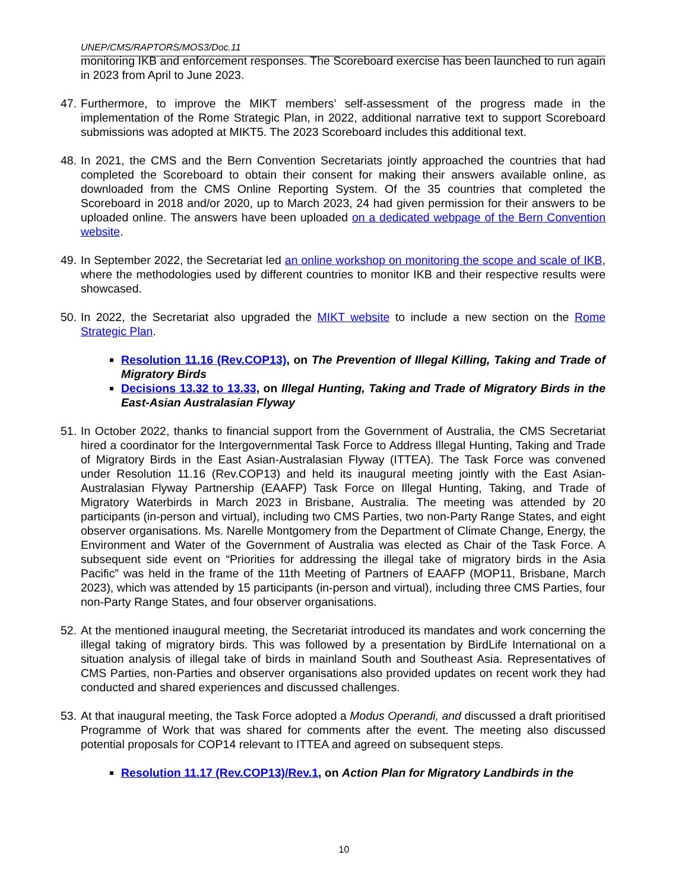UNEP/CMS/RAPTORS/MOS3/Doc.11
monitoring IKB and enforcement responses. The Scoreboard exercise has been launched to run again in 2023 from April to June 2023.
47. Furthermore, to improve the MIKT members’ self-assessment of the progress made in the implementation of the Rome Strategic Plan, in 2022, additional narrative text to support Scoreboard submissions was adopted at MIKT5. The 2023 Scoreboard includes this additional text.
48. In 2021, the CMS and the Bern Convention Secretariats jointly approached the countries that had completed the Scoreboard to obtain their consent for making their answers available online, as downloaded from the CMS Online Reporting System. Of the 35 countries that completed the Scoreboard in 2018 and/or 2020, up to March 2023, 24 had given permission for their answers to be uploaded online. The answers have been uploaded on a dedicated webpage of the Bern Convention website.
49. In September 2022, the Secretariat led an online workshop on monitoring the scope and scale of IKB, where the methodologies used by different countries to monitor IKB and their respective results were showcased.
50. In 2022, the Secretariat also upgraded the MIKT website to include a new section on the Rome Strategic Plan.
Resolution 11.16 (Rev.COP13), on The Prevention of Illegal Killing, Taking and Trade of Migratory Birds
Decisions 13.32 to 13.33, on Illegal Hunting, Taking and Trade of Migratory Birds in the East-Asian Australasian Flyway
51. In October 2022, thanks to financial support from the Government of Australia, the CMS Secretariat hired a coordinator for the Intergovernmental Task Force to Address Illegal Hunting, Taking and Trade of Migratory Birds in the East Asian-Australasian Flyway (ITTEA). The Task Force was convened under Resolution 11.16 (Rev.COP13) and held its inaugural meeting jointly with the East Asian-Australasian Flyway Partnership (EAAFP) Task Force on Illegal Hunting, Taking, and Trade of Migratory Waterbirds in March 2023 in Brisbane, Australia. The meeting was attended by 20 participants (in-person and virtual), including two CMS Parties, two non-Party Range States, and eight observer organisations. Ms. Narelle Montgomery from the Department of Climate Change, Energy, the Environment and Water of the Government of Australia was elected as Chair of the Task Force. A subsequent side event on “Priorities for addressing the illegal take of migratory birds in the Asia Pacific” was held in the frame of the 11th Meeting of Partners of EAAFP (MOP11, Brisbane, March 2023), which was attended by 15 participants (in-person and virtual), including three CMS Parties, four non-Party Range States, and four observer organisations.
52. At the mentioned inaugural meeting, the Secretariat introduced its mandates and work concerning the illegal taking of migratory birds. This was followed by a presentation by BirdLife International on a situation analysis of illegal take of birds in mainland South and Southeast Asia. Representatives of CMS Parties, non-Parties and observer organisations also provided updates on recent work they had conducted and shared experiences and discussed challenges.
53. At that inaugural meeting, the Task Force adopted a Modus Operandi, and discussed a draft prioritised Programme of Work that was shared for comments after the event. The meeting also discussed potential proposals for COP14 relevant to ITTEA and agreed on subsequent steps.
Resolution 11.17 (Rev.COP13)/Rev.1, on Action Plan for Migratory Landbirds in the
10